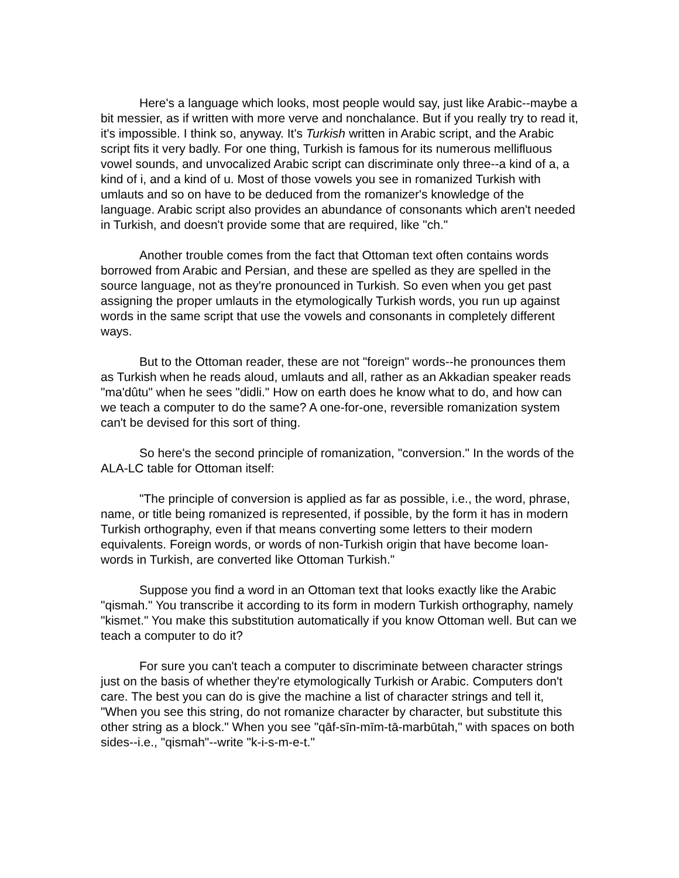Here's a language which looks, most people would say, just like Arabic--maybe a bit messier, as if written with more verve and nonchalance. But if you really try to read it, it's impossible. I think so, anyway. It's Turkish written in Arabic script, and the Arabic script fits it very badly. For one thing, Turkish is famous for its numerous mellifluous vowel sounds, and unvocalized Arabic script can discriminate only three--a kind of a, a kind of i, and a kind of u. Most of those vowels you see in romanized Turkish with umlauts and so on have to be deduced from the romanizer's knowledge of the language. Arabic script also provides an abundance of consonants which aren't needed in Turkish, and doesn't provide some that are required, like "ch."
Another trouble comes from the fact that Ottoman text often contains words borrowed from Arabic and Persian, and these are spelled as they are spelled in the source language, not as they're pronounced in Turkish. So even when you get past assigning the proper umlauts in the etymologically Turkish words, you run up against words in the same script that use the vowels and consonants in completely different ways.
But to the Ottoman reader, these are not "foreign" words--he pronounces them as Turkish when he reads aloud, umlauts and all, rather as an Akkadian speaker reads "ma'dûtu" when he sees "didli." How on earth does he know what to do, and how can we teach a computer to do the same? A one-for-one, reversible romanization system can't be devised for this sort of thing.
So here's the second principle of romanization, "conversion." In the words of the ALA-LC table for Ottoman itself:
"The principle of conversion is applied as far as possible, i.e., the word, phrase, name, or title being romanized is represented, if possible, by the form it has in modern Turkish orthography, even if that means converting some letters to their modern equivalents. Foreign words, or words of non-Turkish origin that have become loan-words in Turkish, are converted like Ottoman Turkish."
Suppose you find a word in an Ottoman text that looks exactly like the Arabic "qismah." You transcribe it according to its form in modern Turkish orthography, namely "kismet." You make this substitution automatically if you know Ottoman well. But can we teach a computer to do it?
For sure you can't teach a computer to discriminate between character strings just on the basis of whether they're etymologically Turkish or Arabic. Computers don't care. The best you can do is give the machine a list of character strings and tell it, "When you see this string, do not romanize character by character, but substitute this other string as a block." When you see "qāf-sīn-mīm-tā-marbūtah," with spaces on both sides--i.e., "qismah"--write "k-i-s-m-e-t."